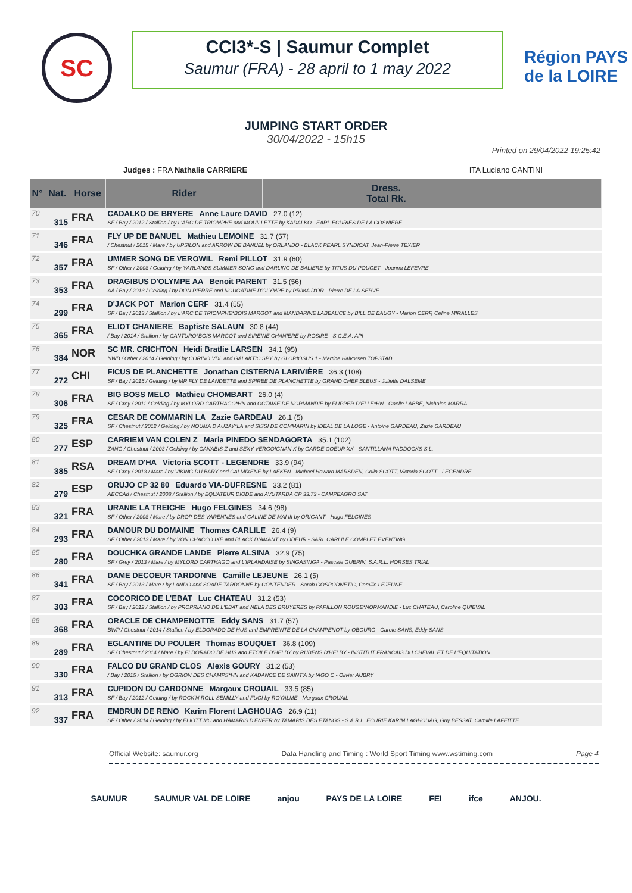SC
CCI3*-S | Saumur Complet
Saumur (FRA) - 28 april to 1 may 2022
Région PAYS de la LOIRE
JUMPING START ORDER
30/04/2022 - 15h15
- Printed on 29/04/2022 19:25:42
Judges : FRA Nathalie CARRIERE ITA Luciano CANTINI
| N° | Nat. | Horse | | Rider | Dress. Total Rk. | |
| --- | --- | --- | --- | --- | --- | --- |
| 70 | 315 | FRA | CADALKO DE BRYERE Anne Laure DAVID 27.0 (12) SF / Bay / 2012 / Stallion / by L'ARC DE TRIOMPHE and MOUILLETTE by KADALKO - EARL ECURIES DE LA GOSNIERE | | | |
| 71 | 346 | FRA | FLY UP DE BANUEL Mathieu LEMOINE 31.7 (57) / Chestnut / 2015 / Mare / by UPSILON and ARROW DE BANUEL by ORLANDO - BLACK PEARL SYNDICAT, Jean-Pierre TEXIER | | | |
| 72 | 357 | FRA | UMMER SONG DE VEROWIL Remi PILLOT 31.9 (60) SF / Other / 2008 / Gelding / by YARLANDS SUMMER SONG and DARLING DE BALIERE by TITUS DU POUGET - Joanna LEFEVRE | | | |
| 73 | 353 | FRA | DRAGIBUS D'OLYMPE AA Benoit PARENT 31.5 (56) AA / Bay / 2013 / Gelding / by DON PIERRE and NOUGATINE D'OLYMPE by PRIMA D'OR - Pierre DE LA SERVE | | | |
| 74 | 299 | FRA | D'JACK POT Marion CERF 31.4 (55) SF / Bay / 2013 / Stallion / by L'ARC DE TRIOMPHE*BOIS MARGOT and MANDARINE LABEAUCE by BILL DE BAUGY - Marion CERF, Celine MIRALLES | | | |
| 75 | 365 | FRA | ELIOT CHANIERE Baptiste SALAUN 30.8 (44) / Bay / 2014 / Stallion / by CANTURO*BOIS MARGOT and SIREINE CHANIERE by ROSIRE - S.C.E.A. API | | | |
| 76 | 384 | NOR | SC MR. CRICHTON Heidi Bratlie LARSEN 34.1 (95) NWB / Other / 2014 / Gelding / by CORINO VDL and GALAKTIC SPY by GLORIOSUS 1 - Martine Halvorsen TOPSTAD | | | |
| 77 | 272 | CHI | FICUS DE PLANCHETTE Jonathan CISTERNA LARIVIÈRE 36.3 (108) SF / Bay / 2015 / Gelding / by MR FLY DE LANDETTE and SPIREE DE PLANCHETTE by GRAND CHEF BLEUS - Juliette DALSEME | | | |
| 78 | 306 | FRA | BIG BOSS MELO Mathieu CHOMBART 26.0 (4) SF / Grey / 2011 / Gelding / by MYLORD CARTHAGO*HN and OCTAVIE DE NORMANDIE by FLIPPER D'ELLE*HN - Gaelle LABBE, Nicholas MARRA | | | |
| 79 | 325 | FRA | CESAR DE COMMARIN LA Zazie GARDEAU 26.1 (5) SF / Chestnut / 2012 / Gelding / by NOUMA D'AUZAY*LA and SISSI DE COMMARIN by IDEAL DE LA LOGE - Antoine GARDEAU, Zazie GARDEAU | | | |
| 80 | 277 | ESP | CARRIEM VAN COLEN Z Maria PINEDO SENDAGORTA 35.1 (102) ZANG / Chestnut / 2003 / Gelding / by CANABIS Z and SEXY VERGOIGNAN X by GARDE COEUR XX - SANTILLANA PADDOCKS S.L. | | | |
| 81 | 385 | RSA | DREAM D'HA Victoria SCOTT - LEGENDRE 33.9 (94) SF / Grey / 2013 / Mare / by VIKING DU BARY and CALMIXENE by LAEKEN - Michael Howard MARSDEN, Colin SCOTT, Victoria SCOTT - LEGENDRE | | | |
| 82 | 279 | ESP | ORUJO CP 32 80 Eduardo VIA-DUFRESNE 33.2 (81) AECCAd / Chestnut / 2008 / Stallion / by EQUATEUR DIODE and AVUTARDA CP 33.73 - CAMPEAGRO SAT | | | |
| 83 | 321 | FRA | URANIE LA TREICHE Hugo FELGINES 34.6 (98) SF / Other / 2008 / Mare / by DROP DES VARENNES and CALINE DE MAI III by ORIGANT - Hugo FELGINES | | | |
| 84 | 293 | FRA | DAMOUR DU DOMAINE Thomas CARLILE 26.4 (9) SF / Other / 2013 / Mare / by VON CHACCO IXE and BLACK DIAMANT by ODEUR - SARL CARLILE COMPLET EVENTING | | | |
| 85 | 280 | FRA | DOUCHKA GRANDE LANDE Pierre ALSINA 32.9 (75) SF / Grey / 2013 / Mare / by MYLORD CARTHAGO and L'IRLANDAISE by SINGASINGA - Pascale GUERIN, S.A.R.L. HORSES TRIAL | | | |
| 86 | 341 | FRA | DAME DECOEUR TARDONNE Camille LEJEUNE 26.1 (5) SF / Bay / 2013 / Mare / by LANDO and SOADE TARDONNE by CONTENDER - Sarah GOSPODNETIC, Camille LEJEUNE | | | |
| 87 | 303 | FRA | COCORICO DE L'EBAT Luc CHATEAU 31.2 (53) SF / Bay / 2012 / Stallion / by PROPRIANO DE L'EBAT and NELA DES BRUYERES by PAPILLON ROUGE*NORMANDIE - Luc CHATEAU, Caroline QUIEVAL | | | |
| 88 | 368 | FRA | ORACLE DE CHAMPENOTTE Eddy SANS 31.7 (57) BWP / Chestnut / 2014 / Stallion / by ELDORADO DE HUS and EMPREINTE DE LA CHAMPENOT by OBOURG - Carole SANS, Eddy SANS | | | |
| 89 | 289 | FRA | EGLANTINE DU POULER Thomas BOUQUET 36.8 (109) SF / Chestnut / 2014 / Mare / by ELDORADO DE HUS and ETOILE D'HELBY by RUBENS D'HELBY - INSTITUT FRANCAIS DU CHEVAL ET DE L'EQUITATION | | | |
| 90 | 330 | FRA | FALCO DU GRAND CLOS Alexis GOURY 31.2 (53) / Bay / 2015 / Stallion / by OGRION DES CHAMPS*HN and KADANCE DE SAINT'A by IAGO C - Olivier AUBRY | | | |
| 91 | 313 | FRA | CUPIDON DU CARDONNE Margaux CROUAIL 33.5 (85) SF / Bay / 2012 / Gelding / by ROCK'N ROLL SEMILLY and FUGI by ROYALME - Margaux CROUAIL | | | |
| 92 | 337 | FRA | EMBRUN DE RENO Karim Florent LAGHOUAG 26.9 (11) SF / Other / 2014 / Gelding / by ELIOTT MC and HAMARIS D'ENFER by TAMARIS DES ETANGS - S.A.R.L. ECURIE KARIM LAGHOUAG, Guy BESSAT, Camille LAFEITTE | | | |
Official Website: saumur.org Data Handling and Timing : World Sport Timing www.wstiming.com Page 4
SAUMUR SAUMUR VAL DE LOIRE anjou PAYS DE LA LOIRE FEI ifce ANJOU.